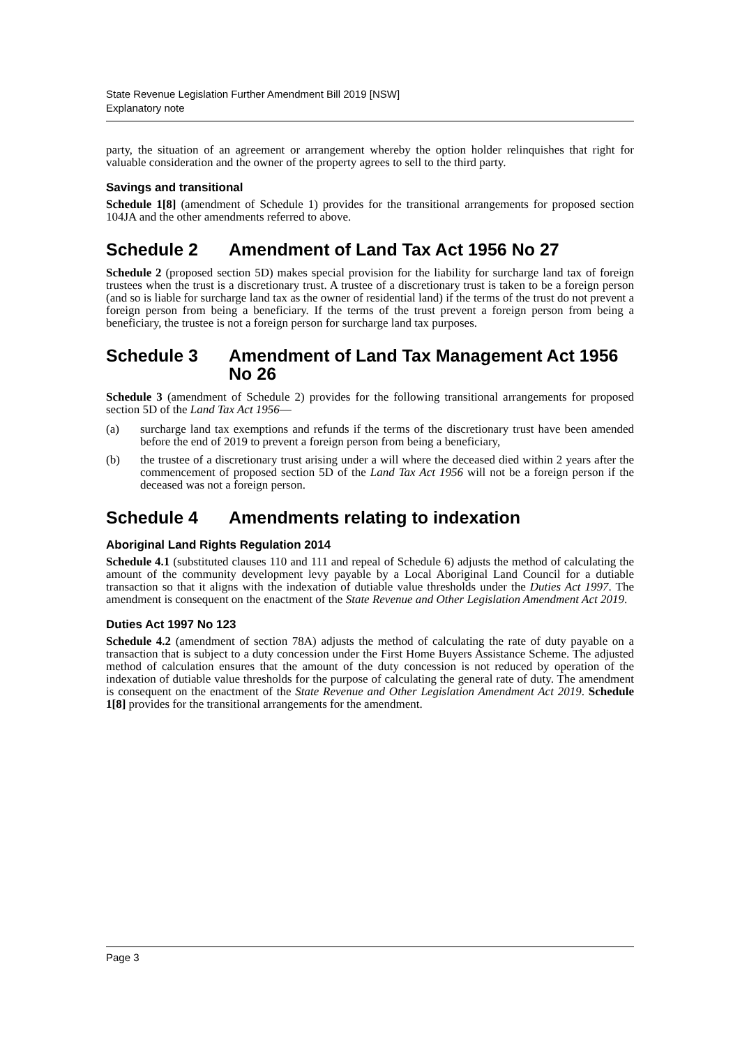State Revenue Legislation Further Amendment Bill 2019 [NSW]
Explanatory note
party, the situation of an agreement or arrangement whereby the option holder relinquishes that right for valuable consideration and the owner of the property agrees to sell to the third party.
Savings and transitional
Schedule 1[8] (amendment of Schedule 1) provides for the transitional arrangements for proposed section 104JA and the other amendments referred to above.
Schedule 2 Amendment of Land Tax Act 1956 No 27
Schedule 2 (proposed section 5D) makes special provision for the liability for surcharge land tax of foreign trustees when the trust is a discretionary trust. A trustee of a discretionary trust is taken to be a foreign person (and so is liable for surcharge land tax as the owner of residential land) if the terms of the trust do not prevent a foreign person from being a beneficiary. If the terms of the trust prevent a foreign person from being a beneficiary, the trustee is not a foreign person for surcharge land tax purposes.
Schedule 3 Amendment of Land Tax Management Act 1956 No 26
Schedule 3 (amendment of Schedule 2) provides for the following transitional arrangements for proposed section 5D of the Land Tax Act 1956—
(a) surcharge land tax exemptions and refunds if the terms of the discretionary trust have been amended before the end of 2019 to prevent a foreign person from being a beneficiary,
(b) the trustee of a discretionary trust arising under a will where the deceased died within 2 years after the commencement of proposed section 5D of the Land Tax Act 1956 will not be a foreign person if the deceased was not a foreign person.
Schedule 4 Amendments relating to indexation
Aboriginal Land Rights Regulation 2014
Schedule 4.1 (substituted clauses 110 and 111 and repeal of Schedule 6) adjusts the method of calculating the amount of the community development levy payable by a Local Aboriginal Land Council for a dutiable transaction so that it aligns with the indexation of dutiable value thresholds under the Duties Act 1997. The amendment is consequent on the enactment of the State Revenue and Other Legislation Amendment Act 2019.
Duties Act 1997 No 123
Schedule 4.2 (amendment of section 78A) adjusts the method of calculating the rate of duty payable on a transaction that is subject to a duty concession under the First Home Buyers Assistance Scheme. The adjusted method of calculation ensures that the amount of the duty concession is not reduced by operation of the indexation of dutiable value thresholds for the purpose of calculating the general rate of duty. The amendment is consequent on the enactment of the State Revenue and Other Legislation Amendment Act 2019. Schedule 1[8] provides for the transitional arrangements for the amendment.
Page 3